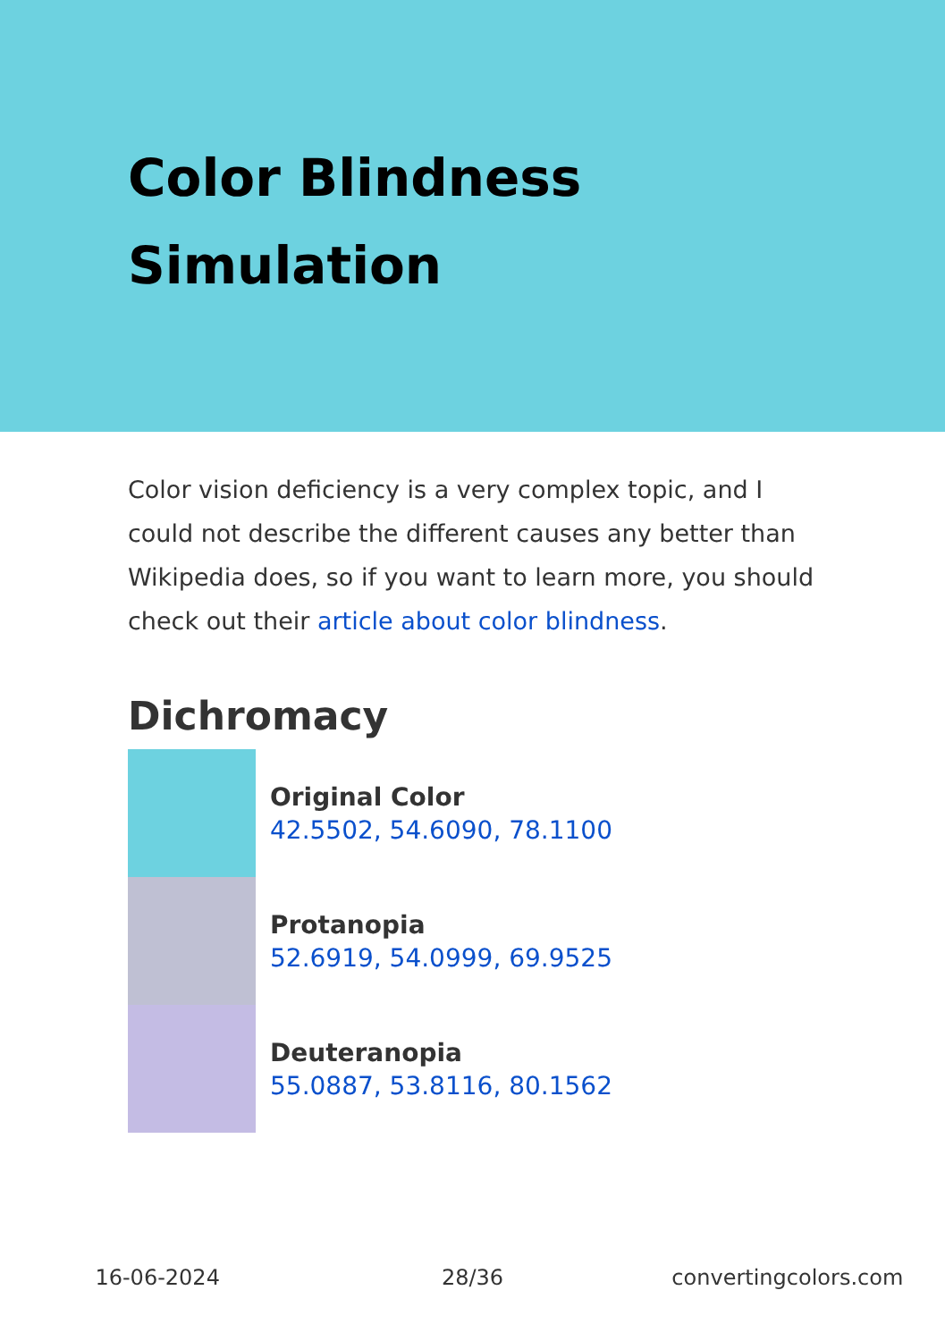Color Blindness
Simulation
Color vision deficiency is a very complex topic, and I could not describe the different causes any better than Wikipedia does, so if you want to learn more, you should check out their article about color blindness.
Dichromacy
Original Color
42.5502, 54.6090, 78.1100
Protanopia
52.6919, 54.0999, 69.9525
Deuteranopia
55.0887, 53.8116, 80.1562
16-06-2024 28/36 convertingcolors.com